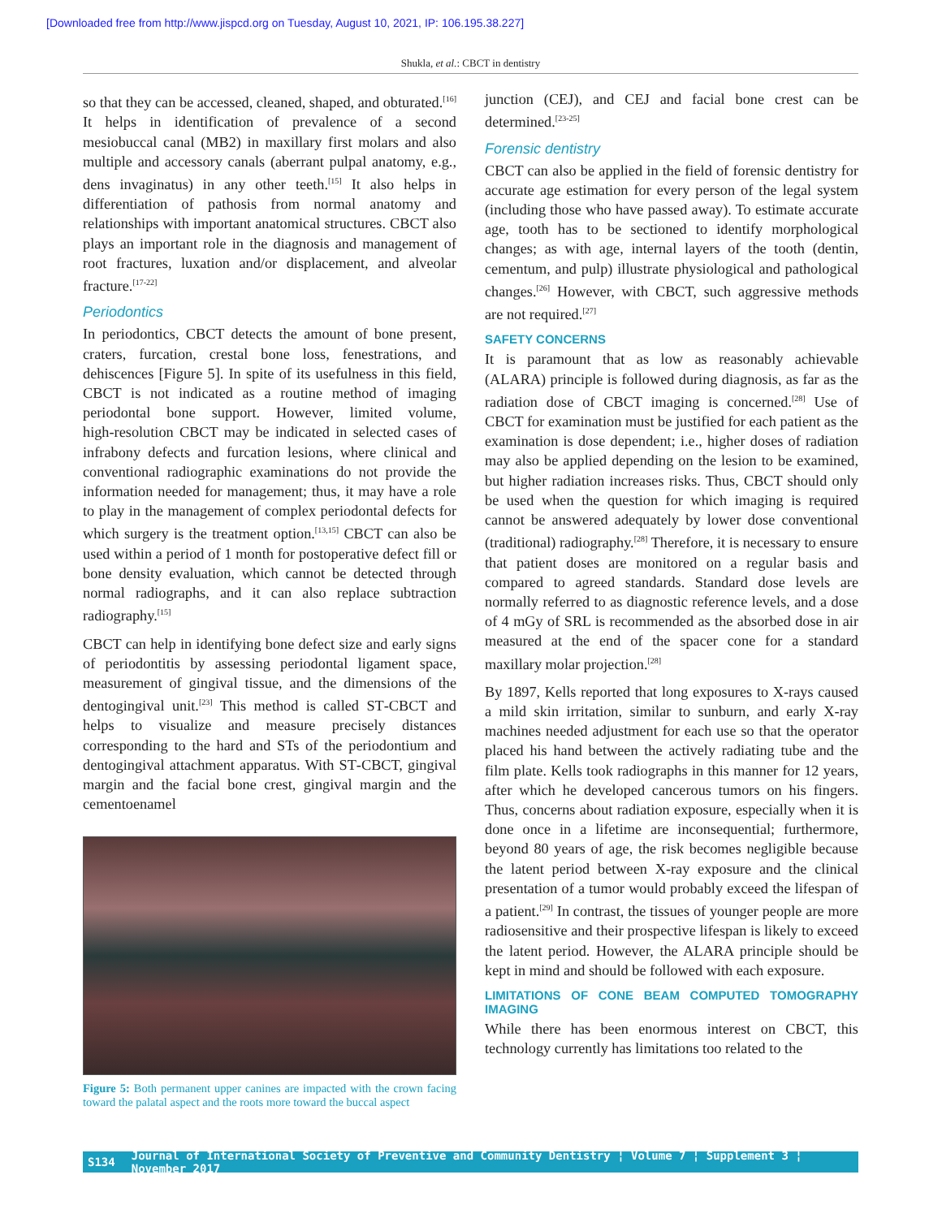[Downloaded free from http://www.jispcd.org on Tuesday, August 10, 2021, IP: 106.195.38.227]
Shukla, et al.: CBCT in dentistry
so that they can be accessed, cleaned, shaped, and obturated.<sup>[16]</sup> It helps in identification of prevalence of a second mesiobuccal canal (MB2) in maxillary first molars and also multiple and accessory canals (aberrant pulpal anatomy, e.g., dens invaginatus) in any other teeth.<sup>[15]</sup> It also helps in differentiation of pathosis from normal anatomy and relationships with important anatomical structures. CBCT also plays an important role in the diagnosis and management of root fractures, luxation and/or displacement, and alveolar fracture.<sup>[17-22]</sup>
Periodontics
In periodontics, CBCT detects the amount of bone present, craters, furcation, crestal bone loss, fenestrations, and dehiscences [Figure 5]. In spite of its usefulness in this field, CBCT is not indicated as a routine method of imaging periodontal bone support. However, limited volume, high‑resolution CBCT may be indicated in selected cases of infrabony defects and furcation lesions, where clinical and conventional radiographic examinations do not provide the information needed for management; thus, it may have a role to play in the management of complex periodontal defects for which surgery is the treatment option.<sup>[13,15]</sup> CBCT can also be used within a period of 1 month for postoperative defect fill or bone density evaluation, which cannot be detected through normal radiographs, and it can also replace subtraction radiography.<sup>[15]</sup>
CBCT can help in identifying bone defect size and early signs of periodontitis by assessing periodontal ligament space, measurement of gingival tissue, and the dimensions of the dentogingival unit.<sup>[23]</sup> This method is called ST‑CBCT and helps to visualize and measure precisely distances corresponding to the hard and STs of the periodontium and dentogingival attachment apparatus. With ST‑CBCT, gingival margin and the facial bone crest, gingival margin and the cementoenamel
Figure 5: Both permanent upper canines are impacted with the crown facing toward the palatal aspect and the roots more toward the buccal aspect
junction (CEJ), and CEJ and facial bone crest can be determined.<sup>[23-25]</sup>
Forensic dentistry
CBCT can also be applied in the field of forensic dentistry for accurate age estimation for every person of the legal system (including those who have passed away). To estimate accurate age, tooth has to be sectioned to identify morphological changes; as with age, internal layers of the tooth (dentin, cementum, and pulp) illustrate physiological and pathological changes.<sup>[26]</sup> However, with CBCT, such aggressive methods are not required.<sup>[27]</sup>
SAFETY CONCERNS
It is paramount that as low as reasonably achievable (ALARA) principle is followed during diagnosis, as far as the radiation dose of CBCT imaging is concerned.<sup>[28]</sup> Use of CBCT for examination must be justified for each patient as the examination is dose dependent; i.e., higher doses of radiation may also be applied depending on the lesion to be examined, but higher radiation increases risks. Thus, CBCT should only be used when the question for which imaging is required cannot be answered adequately by lower dose conventional (traditional) radiography.<sup>[28]</sup> Therefore, it is necessary to ensure that patient doses are monitored on a regular basis and compared to agreed standards. Standard dose levels are normally referred to as diagnostic reference levels, and a dose of 4 mGy of SRL is recommended as the absorbed dose in air measured at the end of the spacer cone for a standard maxillary molar projection.<sup>[28]</sup>
By 1897, Kells reported that long exposures to X‑rays caused a mild skin irritation, similar to sunburn, and early X‑ray machines needed adjustment for each use so that the operator placed his hand between the actively radiating tube and the film plate. Kells took radiographs in this manner for 12 years, after which he developed cancerous tumors on his fingers. Thus, concerns about radiation exposure, especially when it is done once in a lifetime are inconsequential; furthermore, beyond 80 years of age, the risk becomes negligible because the latent period between X‑ray exposure and the clinical presentation of a tumor would probably exceed the lifespan of a patient.<sup>[29]</sup> In contrast, the tissues of younger people are more radiosensitive and their prospective lifespan is likely to exceed the latent period. However, the ALARA principle should be kept in mind and should be followed with each exposure.
LIMITATIONS OF CONE BEAM COMPUTED TOMOGRAPHY IMAGING
While there has been enormous interest on CBCT, this technology currently has limitations too related to the
S134 Journal of International Society of Preventive and Community Dentistry ¦ Volume 7 ¦ Supplement 3 ¦ November 2017